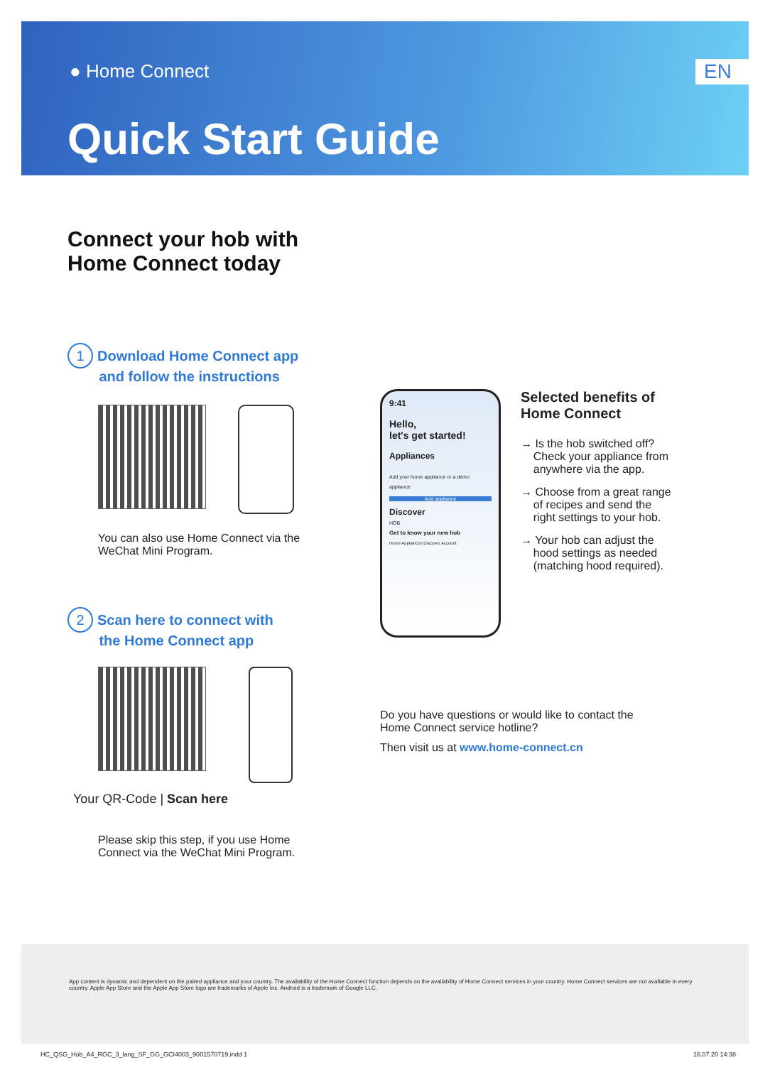● Home Connect EN
Quick Start Guide
Connect your hob with
Home Connect today
1 Download Home Connect app
and follow the instructions
You can also use Home Connect via the
WeChat Mini Program.
2 Scan here to connect with
the Home Connect app
Your QR-Code | Scan here
Please skip this step, if you use Home
Connect via the WeChat Mini Program.
9:41
Hello,
let's get started!
Appliances
Add your home appliance or a demo appliance
Add appliance
Discover
HOB
Get to know your new hob
Home Appliances Discover Account
Selected benefits of
Home Connect
→ Is the hob switched off?
Check your appliance from
anywhere via the app.
→ Choose from a great range
of recipes and send the
right settings to your hob.
→ Your hob can adjust the
hood settings as needed
(matching hood required).
Do you have questions or would like to contact the
Home Connect service hotline?
Then visit us at www.home-connect.cn
App content is dynamic and dependent on the paired appliance and your country. The availability of the Home Connect function depends on the availability of Home Connect services in your country. Home Connect services are not available in every country. Apple App Store and the Apple App Store logo are trademarks of Apple Inc. Android is a trademark of Google LLC.
HC_QSG_Hob_A4_RGC_3_lang_SF_GG_GCI4003_9001570719.indd 1
16.07.20 14:38